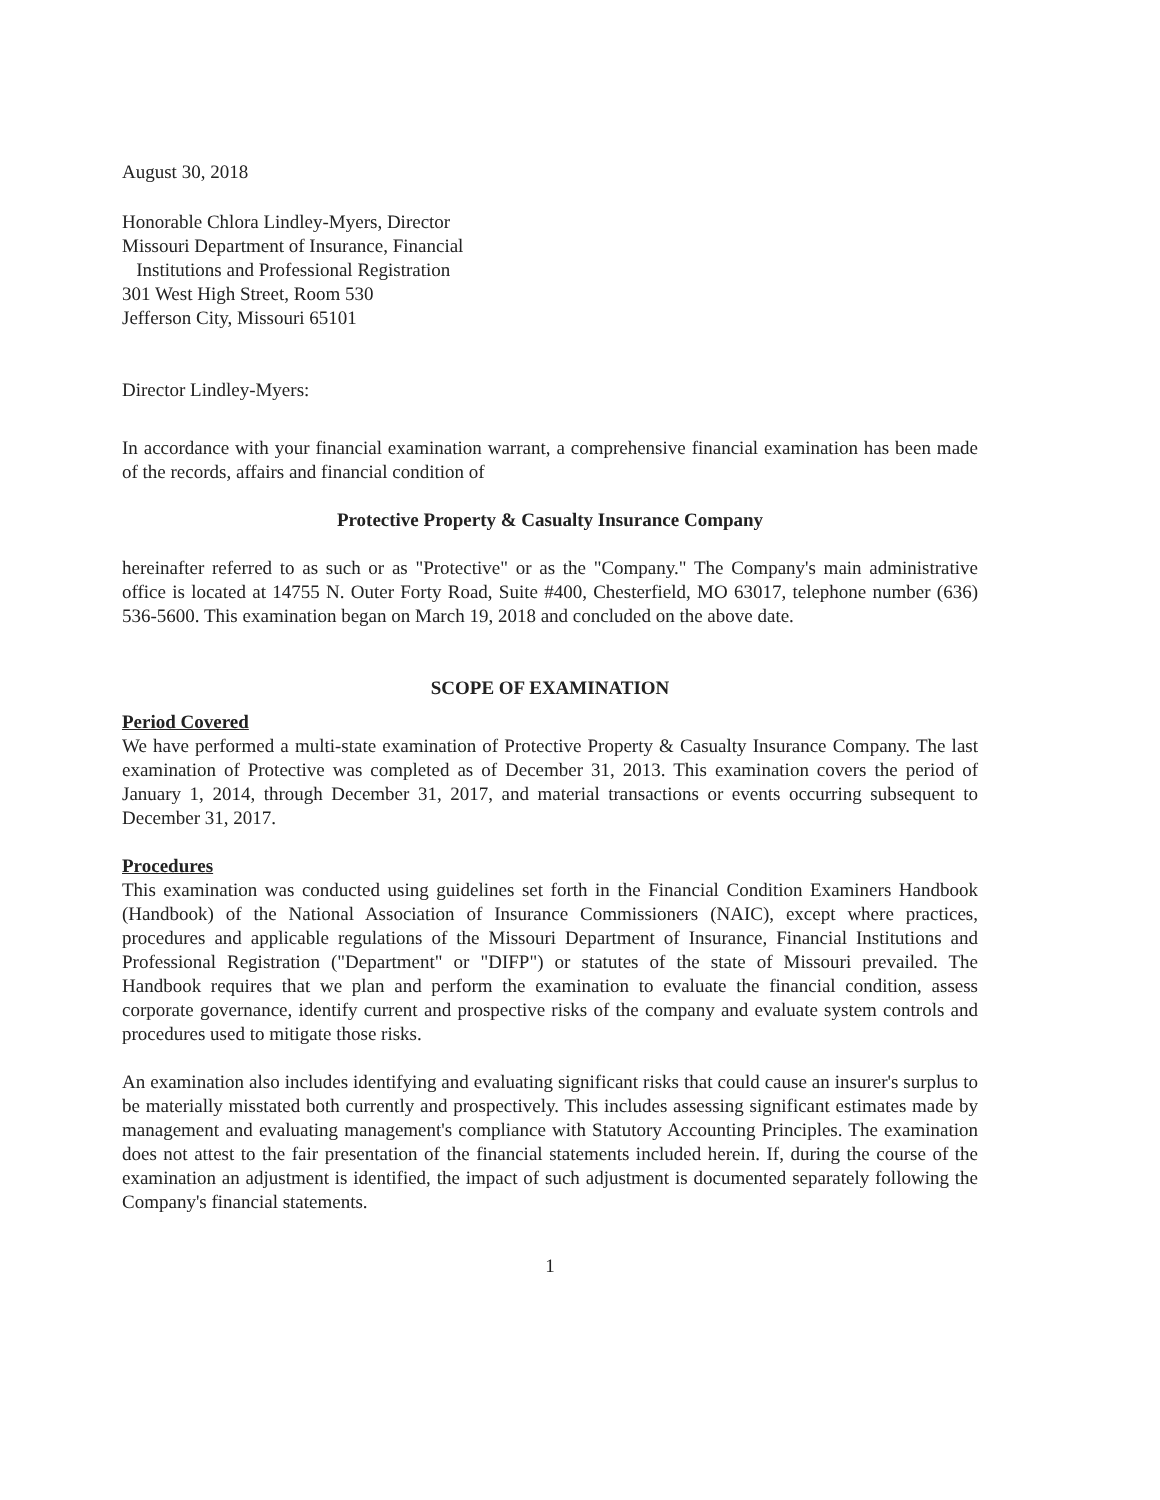August 30, 2018
Honorable Chlora Lindley-Myers, Director
Missouri Department of Insurance, Financial
Institutions and Professional Registration
301 West High Street, Room 530
Jefferson City, Missouri 65101
Director Lindley-Myers:
In accordance with your financial examination warrant, a comprehensive financial examination has been made of the records, affairs and financial condition of
Protective Property & Casualty Insurance Company
hereinafter referred to as such or as "Protective" or as the "Company." The Company's main administrative office is located at 14755 N. Outer Forty Road, Suite #400, Chesterfield, MO 63017, telephone number (636) 536-5600. This examination began on March 19, 2018 and concluded on the above date.
SCOPE OF EXAMINATION
Period Covered
We have performed a multi-state examination of Protective Property & Casualty Insurance Company. The last examination of Protective was completed as of December 31, 2013. This examination covers the period of January 1, 2014, through December 31, 2017, and material transactions or events occurring subsequent to December 31, 2017.
Procedures
This examination was conducted using guidelines set forth in the Financial Condition Examiners Handbook (Handbook) of the National Association of Insurance Commissioners (NAIC), except where practices, procedures and applicable regulations of the Missouri Department of Insurance, Financial Institutions and Professional Registration ("Department" or "DIFP") or statutes of the state of Missouri prevailed. The Handbook requires that we plan and perform the examination to evaluate the financial condition, assess corporate governance, identify current and prospective risks of the company and evaluate system controls and procedures used to mitigate those risks.
An examination also includes identifying and evaluating significant risks that could cause an insurer's surplus to be materially misstated both currently and prospectively. This includes assessing significant estimates made by management and evaluating management's compliance with Statutory Accounting Principles. The examination does not attest to the fair presentation of the financial statements included herein. If, during the course of the examination an adjustment is identified, the impact of such adjustment is documented separately following the Company's financial statements.
1